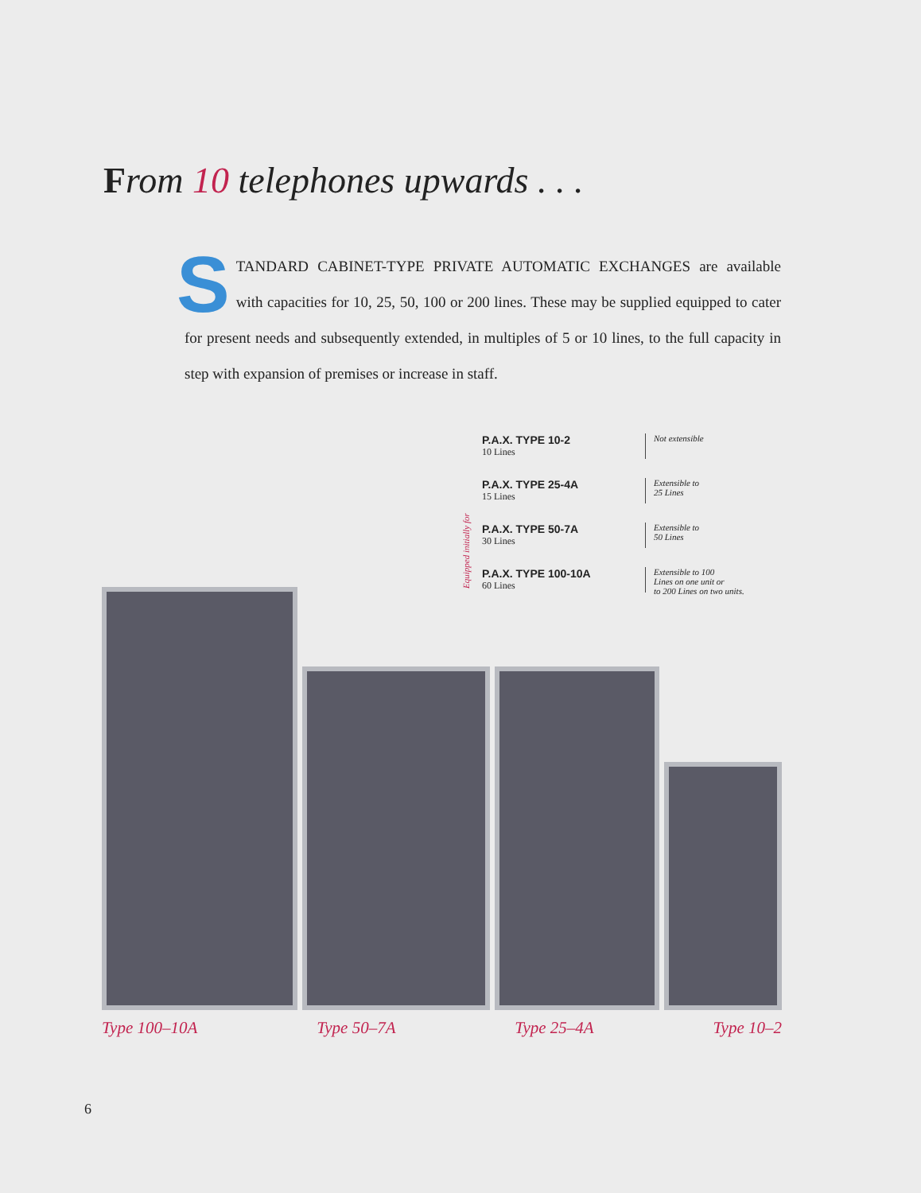From 10 telephones upwards . . .
STANDARD CABINET-TYPE PRIVATE AUTOMATIC EXCHANGES are available with capacities for 10, 25, 50, 100 or 200 lines. These may be supplied equipped to cater for present needs and subsequently extended, in multiples of 5 or 10 lines, to the full capacity in step with expansion of premises or increase in staff.
Equipped initially for
P.A.X. TYPE 10-2
10 Lines
Not extensible
P.A.X. TYPE 25-4A
15 Lines
Extensible to
25 Lines
P.A.X. TYPE 50-7A
30 Lines
Extensible to
50 Lines
P.A.X. TYPE 100-10A
60 Lines
Extensible to 100
Lines on one unit or
to 200 Lines on two units.
Type 100–10A Type 50–7A Type 25–4A Type 10–2
6